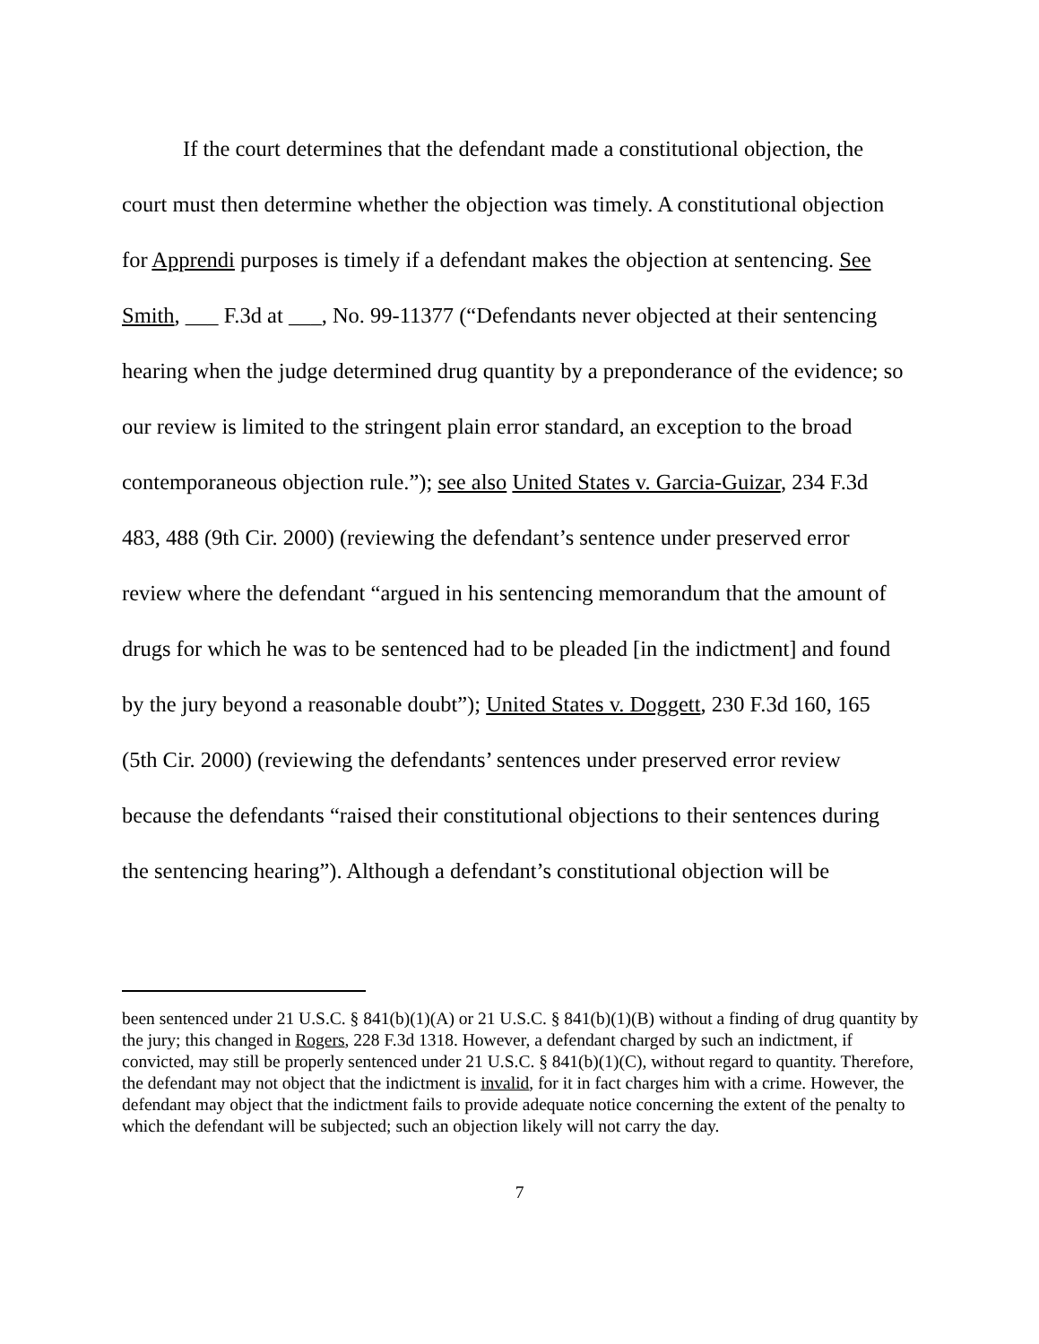If the court determines that the defendant made a constitutional objection, the court must then determine whether the objection was timely. A constitutional objection for Apprendi purposes is timely if a defendant makes the objection at sentencing. See Smith, ___ F.3d at ___, No. 99-11377 (“Defendants never objected at their sentencing hearing when the judge determined drug quantity by a preponderance of the evidence; so our review is limited to the stringent plain error standard, an exception to the broad contemporaneous objection rule.”); see also United States v. Garcia-Guizar, 234 F.3d 483, 488 (9th Cir. 2000) (reviewing the defendant’s sentence under preserved error review where the defendant “argued in his sentencing memorandum that the amount of drugs for which he was to be sentenced had to be pleaded [in the indictment] and found by the jury beyond a reasonable doubt”); United States v. Doggett, 230 F.3d 160, 165 (5th Cir. 2000) (reviewing the defendants’ sentences under preserved error review because the defendants “raised their constitutional objections to their sentences during the sentencing hearing”). Although a defendant’s constitutional objection will be
been sentenced under 21 U.S.C. § 841(b)(1)(A) or 21 U.S.C. § 841(b)(1)(B) without a finding of drug quantity by the jury; this changed in Rogers, 228 F.3d 1318. However, a defendant charged by such an indictment, if convicted, may still be properly sentenced under 21 U.S.C. § 841(b)(1)(C), without regard to quantity. Therefore, the defendant may not object that the indictment is invalid, for it in fact charges him with a crime. However, the defendant may object that the indictment fails to provide adequate notice concerning the extent of the penalty to which the defendant will be subjected; such an objection likely will not carry the day.
7